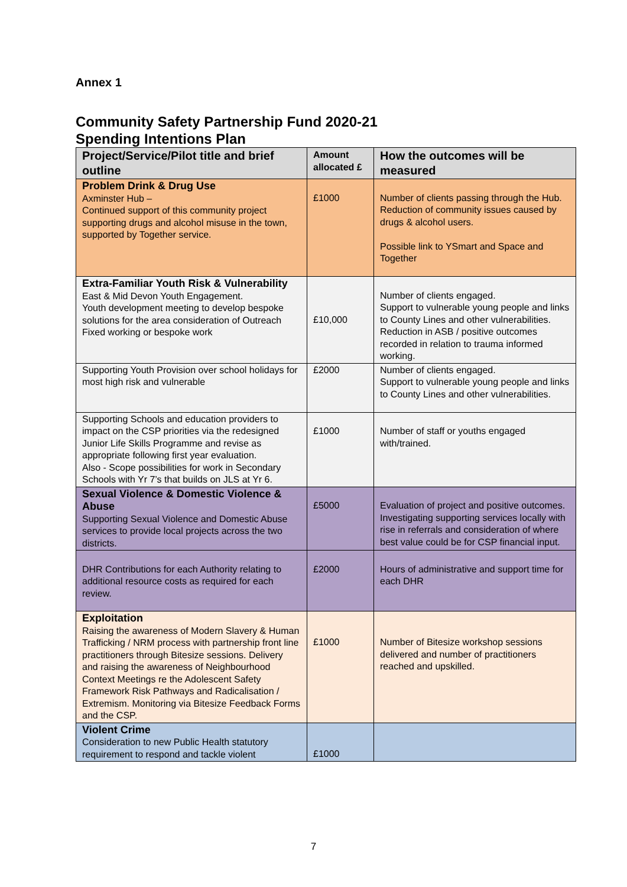Annex 1
Community Safety Partnership Fund 2020-21
Spending Intentions Plan
| Project/Service/Pilot title and brief outline | Amount allocated £ | How the outcomes will be measured |
| --- | --- | --- |
| Problem Drink & Drug Use Axminster Hub – Continued support of this community project supporting drugs and alcohol misuse in the town, supported by Together service. | £1000 | Number of clients passing through the Hub. Reduction of community issues caused by drugs & alcohol users. Possible link to YSmart and Space and Together |
| Extra-Familiar Youth Risk & Vulnerability East & Mid Devon Youth Engagement. Youth development meeting to develop bespoke solutions for the area consideration of Outreach Fixed working or bespoke work | £10,000 | Number of clients engaged. Support to vulnerable young people and links to County Lines and other vulnerabilities. Reduction in ASB / positive outcomes recorded in relation to trauma informed working. |
| Supporting Youth Provision over school holidays for most high risk and vulnerable | £2000 | Number of clients engaged. Support to vulnerable young people and links to County Lines and other vulnerabilities. |
| Supporting Schools and education providers to impact on the CSP priorities via the redesigned Junior Life Skills Programme and revise as appropriate following first year evaluation. Also - Scope possibilities for work in Secondary Schools with Yr 7’s that builds on JLS at Yr 6. | £1000 | Number of staff or youths engaged with/trained. |
| Sexual Violence & Domestic Violence & Abuse Supporting Sexual Violence and Domestic Abuse services to provide local projects across the two districts. | £5000 | Evaluation of project and positive outcomes. Investigating supporting services locally with rise in referrals and consideration of where best value could be for CSP financial input. |
| DHR Contributions for each Authority relating to additional resource costs as required for each review. | £2000 | Hours of administrative and support time for each DHR |
| Exploitation Raising the awareness of Modern Slavery & Human Trafficking / NRM process with partnership front line practitioners through Bitesize sessions. Delivery and raising the awareness of Neighbourhood Context Meetings re the Adolescent Safety Framework Risk Pathways and Radicalisation / Extremism. Monitoring via Bitesize Feedback Forms and the CSP. | £1000 | Number of Bitesize workshop sessions delivered and number of practitioners reached and upskilled. |
| Violent Crime Consideration to new Public Health statutory requirement to respond and tackle violent | £1000 | |
7